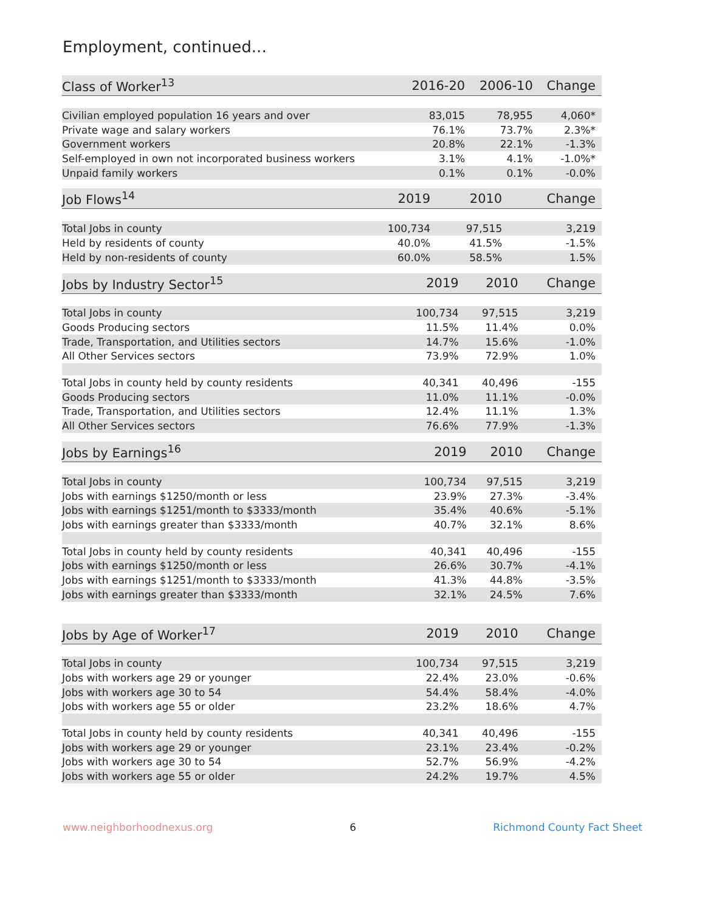Employment, continued...
| Class of Worker<sup>13</sup> | 2016-20 | 2006-10 | Change |
| --- | --- | --- | --- |
| Civilian employed population 16 years and over | 83,015 | 78,955 | 4,060* |
| Private wage and salary workers | 76.1% | 73.7% | 2.3%* |
| Government workers | 20.8% | 22.1% | -1.3% |
| Self-employed in own not incorporated business workers | 3.1% | 4.1% | -1.0%* |
| Unpaid family workers | 0.1% | 0.1% | -0.0% |
| Job Flows<sup>14</sup> | 2019 | 2010 | Change |
| --- | --- | --- | --- |
| Total Jobs in county | 100,734 | 97,515 | 3,219 |
| Held by residents of county | 40.0% | 41.5% | -1.5% |
| Held by non-residents of county | 60.0% | 58.5% | 1.5% |
| Jobs by Industry Sector<sup>15</sup> | 2019 | 2010 | Change |
| --- | --- | --- | --- |
| Total Jobs in county | 100,734 | 97,515 | 3,219 |
| Goods Producing sectors | 11.5% | 11.4% | 0.0% |
| Trade, Transportation, and Utilities sectors | 14.7% | 15.6% | -1.0% |
| All Other Services sectors | 73.9% | 72.9% | 1.0% |
| Total Jobs in county held by county residents | 40,341 | 40,496 | -155 |
| Goods Producing sectors | 11.0% | 11.1% | -0.0% |
| Trade, Transportation, and Utilities sectors | 12.4% | 11.1% | 1.3% |
| All Other Services sectors | 76.6% | 77.9% | -1.3% |
| Jobs by Earnings<sup>16</sup> | 2019 | 2010 | Change |
| --- | --- | --- | --- |
| Total Jobs in county | 100,734 | 97,515 | 3,219 |
| Jobs with earnings $1250/month or less | 23.9% | 27.3% | -3.4% |
| Jobs with earnings $1251/month to $3333/month | 35.4% | 40.6% | -5.1% |
| Jobs with earnings greater than $3333/month | 40.7% | 32.1% | 8.6% |
| Total Jobs in county held by county residents | 40,341 | 40,496 | -155 |
| Jobs with earnings $1250/month or less | 26.6% | 30.7% | -4.1% |
| Jobs with earnings $1251/month to $3333/month | 41.3% | 44.8% | -3.5% |
| Jobs with earnings greater than $3333/month | 32.1% | 24.5% | 7.6% |
| Jobs by Age of Worker<sup>17</sup> | 2019 | 2010 | Change |
| --- | --- | --- | --- |
| Total Jobs in county | 100,734 | 97,515 | 3,219 |
| Jobs with workers age 29 or younger | 22.4% | 23.0% | -0.6% |
| Jobs with workers age 30 to 54 | 54.4% | 58.4% | -4.0% |
| Jobs with workers age 55 or older | 23.2% | 18.6% | 4.7% |
| Total Jobs in county held by county residents | 40,341 | 40,496 | -155 |
| Jobs with workers age 29 or younger | 23.1% | 23.4% | -0.2% |
| Jobs with workers age 30 to 54 | 52.7% | 56.9% | -4.2% |
| Jobs with workers age 55 or older | 24.2% | 19.7% | 4.5% |
www.neighborhoodnexus.org 6 Richmond County Fact Sheet